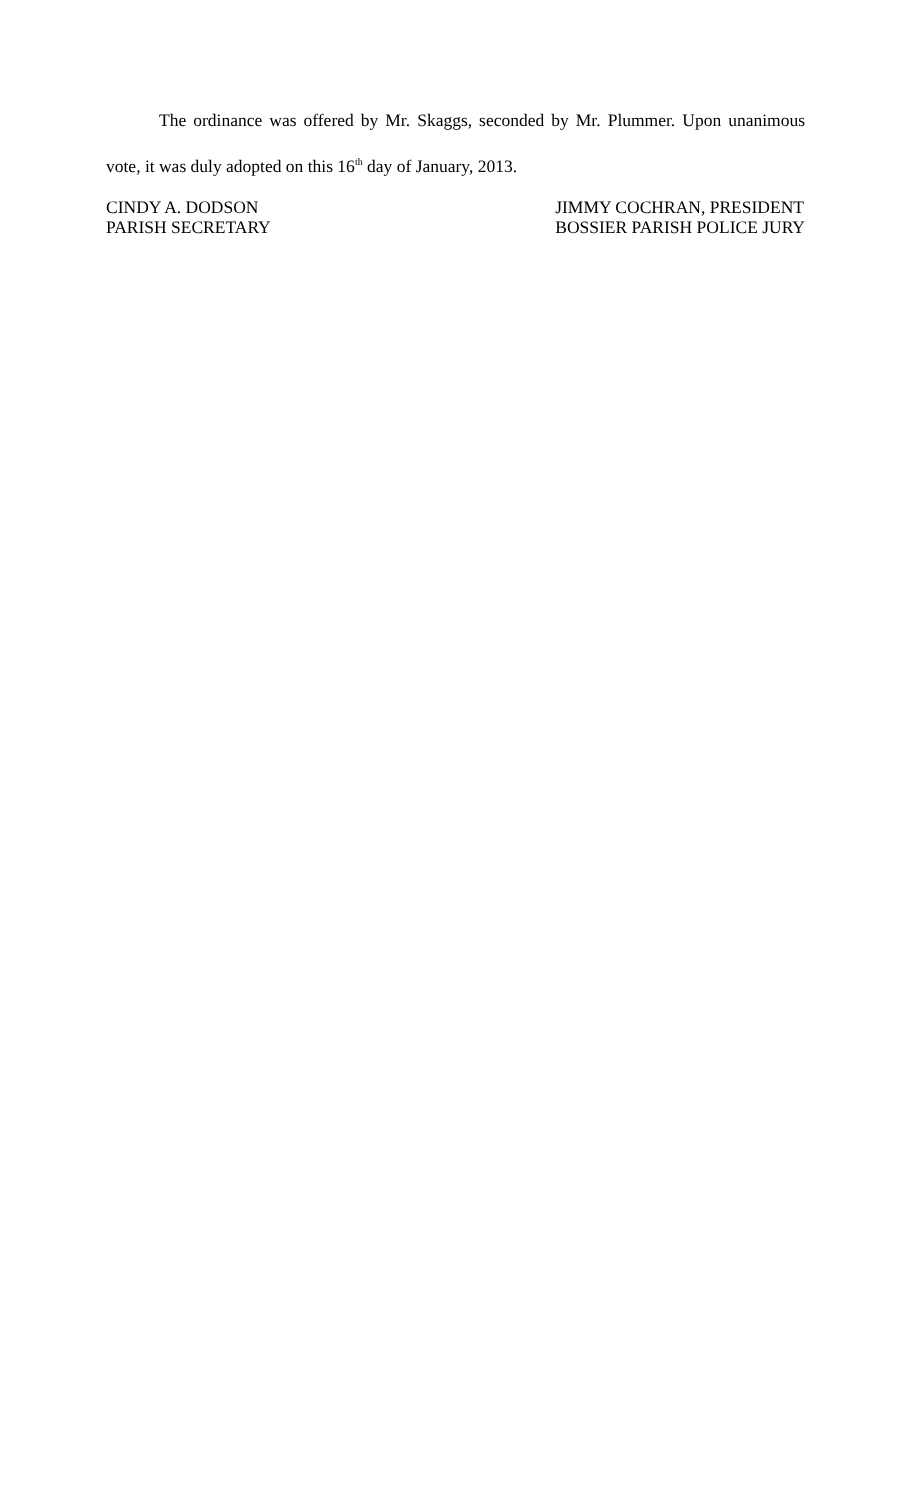The ordinance was offered by Mr. Skaggs, seconded by Mr. Plummer. Upon unanimous vote, it was duly adopted on this 16<sup>th</sup> day of January, 2013.
CINDY A. DODSON
PARISH SECRETARY
JIMMY COCHRAN, PRESIDENT
BOSSIER PARISH POLICE JURY